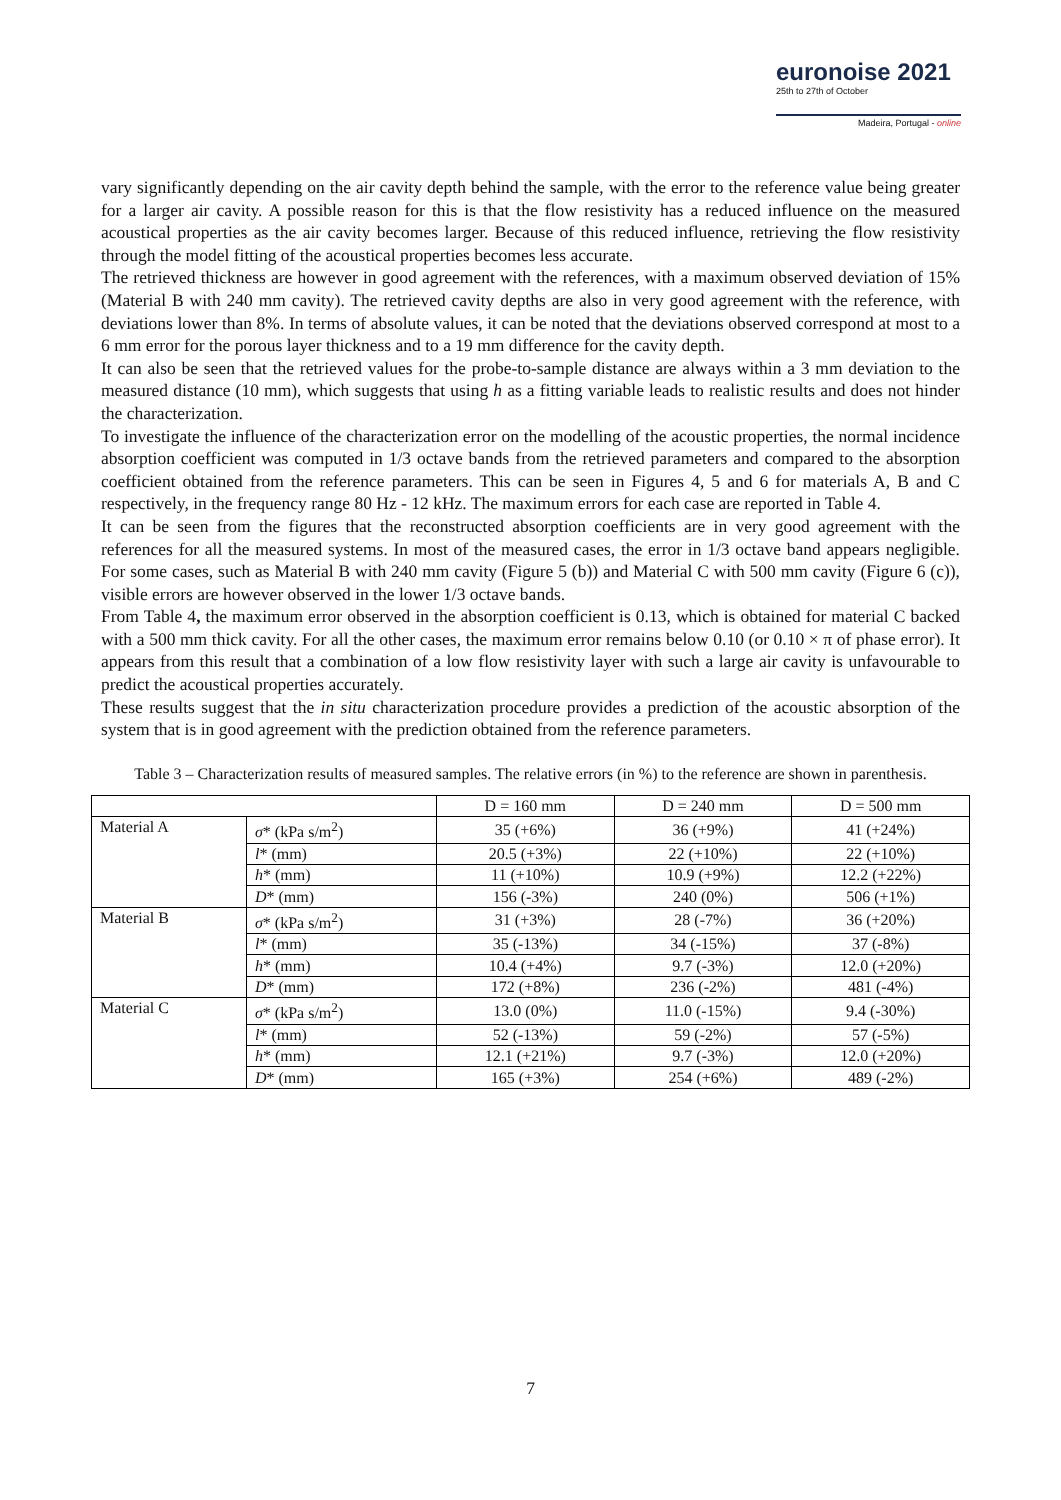euronoise 2021
25th to 27th of October
Madeira, Portugal - online
vary significantly depending on the air cavity depth behind the sample, with the error to the reference value being greater for a larger air cavity. A possible reason for this is that the flow resistivity has a reduced influence on the measured acoustical properties as the air cavity becomes larger. Because of this reduced influence, retrieving the flow resistivity through the model fitting of the acoustical properties becomes less accurate.
The retrieved thickness are however in good agreement with the references, with a maximum observed deviation of 15% (Material B with 240 mm cavity). The retrieved cavity depths are also in very good agreement with the reference, with deviations lower than 8%. In terms of absolute values, it can be noted that the deviations observed correspond at most to a 6 mm error for the porous layer thickness and to a 19 mm difference for the cavity depth.
It can also be seen that the retrieved values for the probe-to-sample distance are always within a 3 mm deviation to the measured distance (10 mm), which suggests that using h as a fitting variable leads to realistic results and does not hinder the characterization.
To investigate the influence of the characterization error on the modelling of the acoustic properties, the normal incidence absorption coefficient was computed in 1/3 octave bands from the retrieved parameters and compared to the absorption coefficient obtained from the reference parameters. This can be seen in Figures 4, 5 and 6 for materials A, B and C respectively, in the frequency range 80 Hz - 12 kHz. The maximum errors for each case are reported in Table 4.
It can be seen from the figures that the reconstructed absorption coefficients are in very good agreement with the references for all the measured systems. In most of the measured cases, the error in 1/3 octave band appears negligible. For some cases, such as Material B with 240 mm cavity (Figure 5 (b)) and Material C with 500 mm cavity (Figure 6 (c)), visible errors are however observed in the lower 1/3 octave bands.
From Table 4, the maximum error observed in the absorption coefficient is 0.13, which is obtained for material C backed with a 500 mm thick cavity. For all the other cases, the maximum error remains below 0.10 (or 0.10 × π of phase error). It appears from this result that a combination of a low flow resistivity layer with such a large air cavity is unfavourable to predict the acoustical properties accurately.
These results suggest that the in situ characterization procedure provides a prediction of the acoustic absorption of the system that is in good agreement with the prediction obtained from the reference parameters.
Table 3 – Characterization results of measured samples. The relative errors (in %) to the reference are shown in parenthesis.
| | | D = 160 mm | D = 240 mm | D = 500 mm |
| Material A | σ * (kPa s/m<sup>2</sup>) | 35 (+6%) | 36 (+9%) | 41 (+24%) |
| | l * (mm) | 20.5 (+3%) | 22 (+10%) | 22 (+10%) |
| | h * (mm) | 11 (+10%) | 10.9 (+9%) | 12.2 (+22%) |
| | D * (mm) | 156 (-3%) | 240 (0%) | 506 (+1%) |
| Material B | σ * (kPa s/m<sup>2</sup>) | 31 (+3%) | 28 (-7%) | 36 (+20%) |
| | l * (mm) | 35 (-13%) | 34 (-15%) | 37 (-8%) |
| | h * (mm) | 10.4 (+4%) | 9.7 (-3%) | 12.0 (+20%) |
| | D * (mm) | 172 (+8%) | 236 (-2%) | 481 (-4%) |
| Material C | σ * (kPa s/m<sup>2</sup>) | 13.0 (0%) | 11.0 (-15%) | 9.4 (-30%) |
| | l * (mm) | 52 (-13%) | 59 (-2%) | 57 (-5%) |
| | h * (mm) | 12.1 (+21%) | 9.7 (-3%) | 12.0 (+20%) |
| | D * (mm) | 165 (+3%) | 254 (+6%) | 489 (-2%) |
7